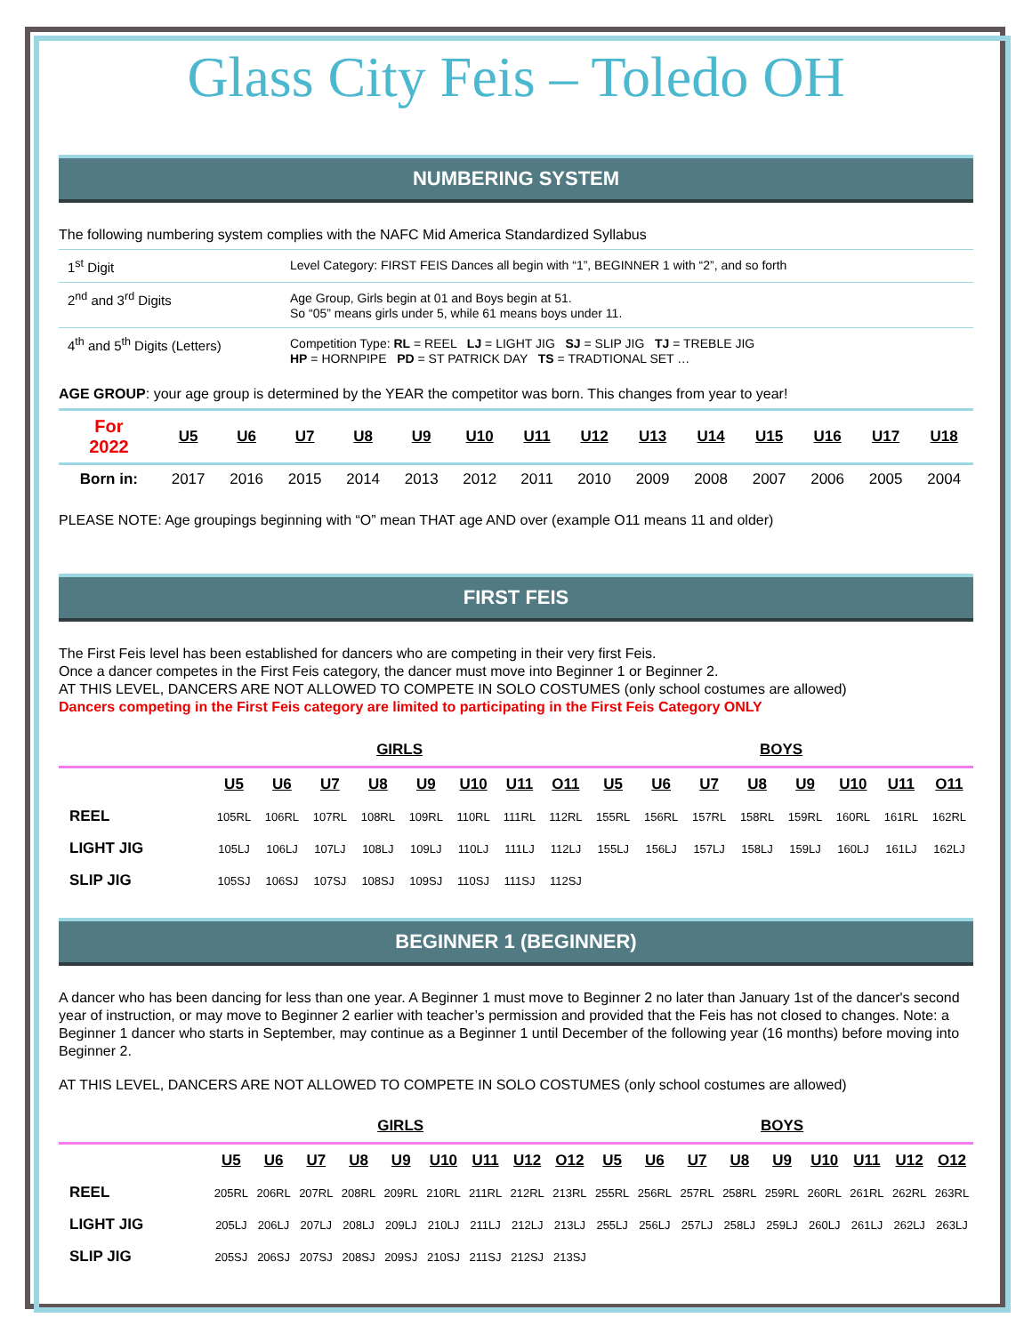Glass City Feis – Toledo OH
NUMBERING SYSTEM
The following numbering system complies with the NAFC Mid America Standardized Syllabus
| 1<sup>st</sup> Digit | Level Category: FIRST FEIS Dances all begin with “1”, BEGINNER 1 with “2”, and so forth |
| 2<sup>nd</sup> and 3<sup>rd</sup> Digits | Age Group, Girls begin at 01 and Boys begin at 51. So “05” means girls under 5, while 61 means boys under 11. |
| 4<sup>th</sup> and 5<sup>th</sup> Digits (Letters) | Competition Type: RL = REEL LJ = LIGHT JIG SJ = SLIP JIG TJ = TREBLE JIG HP = HORNPIPE PD = ST PATRICK DAY TS = TRADTIONAL SET … |
AGE GROUP: your age group is determined by the YEAR the competitor was born. This changes from year to year!
| For 2022 | U5 | U6 | U7 | U8 | U9 | U10 | U11 | U12 | U13 | U14 | U15 | U16 | U17 | U18 |
| --- | --- | --- | --- | --- | --- | --- | --- | --- | --- | --- | --- | --- | --- | --- |
| Born in: | 2017 | 2016 | 2015 | 2014 | 2013 | 2012 | 2011 | 2010 | 2009 | 2008 | 2007 | 2006 | 2005 | 2004 |
PLEASE NOTE: Age groupings beginning with “O” mean THAT age AND over (example O11 means 11 and older)
FIRST FEIS
The First Feis level has been established for dancers who are competing in their very first Feis.
Once a dancer competes in the First Feis category, the dancer must move into Beginner 1 or Beginner 2.
AT THIS LEVEL, DANCERS ARE NOT ALLOWED TO COMPETE IN SOLO COSTUMES (only school costumes are allowed)
Dancers competing in the First Feis category are limited to participating in the First Feis Category ONLY
| | GIRLS | | | | | | | | BOYS | | | | | | | |
| | U5 | U6 | U7 | U8 | U9 | U10 | U11 | O11 | U5 | U6 | U7 | U8 | U9 | U10 | U11 | O11 |
| REEL | 105RL | 106RL | 107RL | 108RL | 109RL | 110RL | 111RL | 112RL | 155RL | 156RL | 157RL | 158RL | 159RL | 160RL | 161RL | 162RL |
| LIGHT JIG | 105LJ | 106LJ | 107LJ | 108LJ | 109LJ | 110LJ | 111LJ | 112LJ | 155LJ | 156LJ | 157LJ | 158LJ | 159LJ | 160LJ | 161LJ | 162LJ |
| SLIP JIG | 105SJ | 106SJ | 107SJ | 108SJ | 109SJ | 110SJ | 111SJ | 112SJ | | | | | | | | |
BEGINNER 1 (BEGINNER)
A dancer who has been dancing for less than one year. A Beginner 1 must move to Beginner 2 no later than January 1st of the dancer's second year of instruction, or may move to Beginner 2 earlier with teacher’s permission and provided that the Feis has not closed to changes. Note: a Beginner 1 dancer who starts in September, may continue as a Beginner 1 until December of the following year (16 months) before moving into Beginner 2.
AT THIS LEVEL, DANCERS ARE NOT ALLOWED TO COMPETE IN SOLO COSTUMES (only school costumes are allowed)
| | GIRLS | | | | | | | | | BOYS | | | | | | | | |
| | U5 | U6 | U7 | U8 | U9 | U10 | U11 | U12 | O12 | U5 | U6 | U7 | U8 | U9 | U10 | U11 | U12 | O12 |
| REEL | 205RL | 206RL | 207RL | 208RL | 209RL | 210RL | 211RL | 212RL | 213RL | 255RL | 256RL | 257RL | 258RL | 259RL | 260RL | 261RL | 262RL | 263RL |
| LIGHT JIG | 205LJ | 206LJ | 207LJ | 208LJ | 209LJ | 210LJ | 211LJ | 212LJ | 213LJ | 255LJ | 256LJ | 257LJ | 258LJ | 259LJ | 260LJ | 261LJ | 262LJ | 263LJ |
| SLIP JIG | 205SJ | 206SJ | 207SJ | 208SJ | 209SJ | 210SJ | 211SJ | 212SJ | 213SJ | | | | | | | | | |